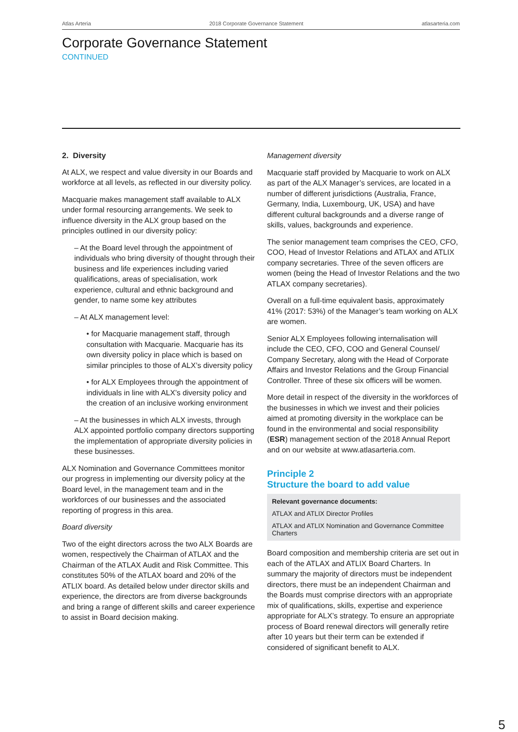Atlas Arteria 2018 Corporate Governance Statement atlasarteria.com
Corporate Governance Statement
CONTINUED
2. Diversity
At ALX, we respect and value diversity in our Boards and workforce at all levels, as reflected in our diversity policy.
Macquarie makes management staff available to ALX under formal resourcing arrangements. We seek to influence diversity in the ALX group based on the principles outlined in our diversity policy:
– At the Board level through the appointment of individuals who bring diversity of thought through their business and life experiences including varied qualifications, areas of specialisation, work experience, cultural and ethnic background and gender, to name some key attributes
– At ALX management level:
• for Macquarie management staff, through consultation with Macquarie. Macquarie has its own diversity policy in place which is based on similar principles to those of ALX’s diversity policy
• for ALX Employees through the appointment of individuals in line with ALX’s diversity policy and the creation of an inclusive working environment
– At the businesses in which ALX invests, through ALX appointed portfolio company directors supporting the implementation of appropriate diversity policies in these businesses.
ALX Nomination and Governance Committees monitor our progress in implementing our diversity policy at the Board level, in the management team and in the workforces of our businesses and the associated reporting of progress in this area.
Board diversity
Two of the eight directors across the two ALX Boards are women, respectively the Chairman of ATLAX and the Chairman of the ATLAX Audit and Risk Committee. This constitutes 50% of the ATLAX board and 20% of the ATLIX board. As detailed below under director skills and experience, the directors are from diverse backgrounds and bring a range of different skills and career experience to assist in Board decision making.
Management diversity
Macquarie staff provided by Macquarie to work on ALX as part of the ALX Manager’s services, are located in a number of different jurisdictions (Australia, France, Germany, India, Luxembourg, UK, USA) and have different cultural backgrounds and a diverse range of skills, values, backgrounds and experience.
The senior management team comprises the CEO, CFO, COO, Head of Investor Relations and ATLAX and ATLIX company secretaries. Three of the seven officers are women (being the Head of Investor Relations and the two ATLAX company secretaries).
Overall on a full-time equivalent basis, approximately 41% (2017: 53%) of the Manager’s team working on ALX are women.
Senior ALX Employees following internalisation will include the CEO, CFO, COO and General Counsel/ Company Secretary, along with the Head of Corporate Affairs and Investor Relations and the Group Financial Controller. Three of these six officers will be women.
More detail in respect of the diversity in the workforces of the businesses in which we invest and their policies aimed at promoting diversity in the workplace can be found in the environmental and social responsibility (ESR) management section of the 2018 Annual Report and on our website at www.atlasarteria.com.
Principle 2
Structure the board to add value
Relevant governance documents:
ATLAX and ATLIX Director Profiles
ATLAX and ATLIX Nomination and Governance Committee Charters
Board composition and membership criteria are set out in each of the ATLAX and ATLIX Board Charters. In summary the majority of directors must be independent directors, there must be an independent Chairman and the Boards must comprise directors with an appropriate mix of qualifications, skills, expertise and experience appropriate for ALX’s strategy. To ensure an appropriate process of Board renewal directors will generally retire after 10 years but their term can be extended if considered of significant benefit to ALX.
5